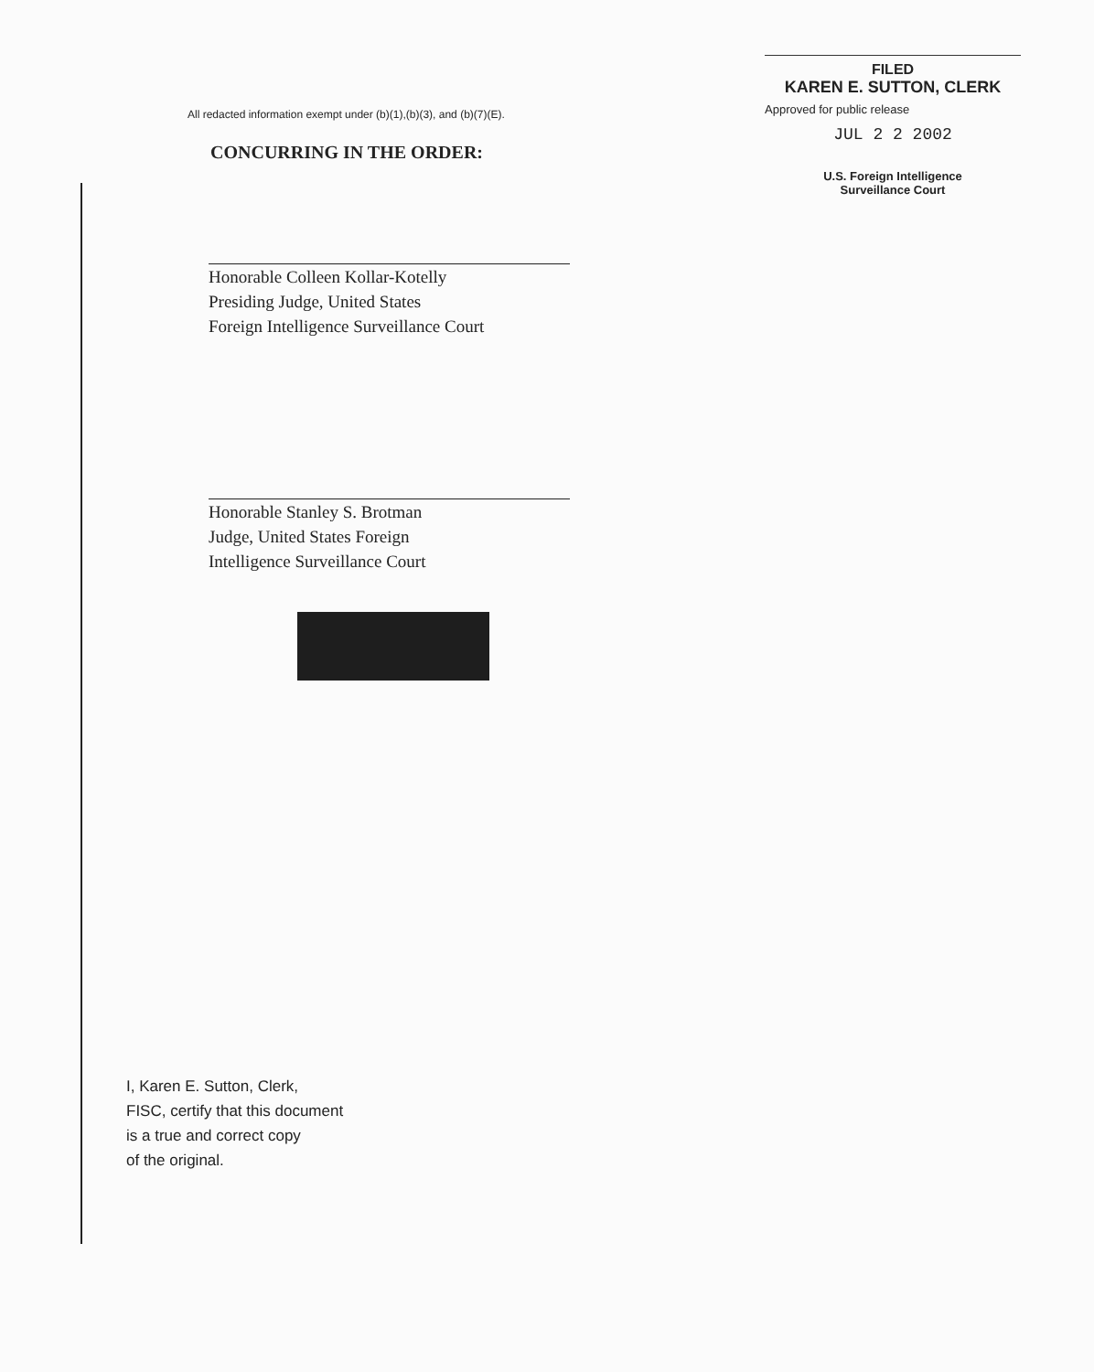All redacted information exempt under (b)(1),(b)(3), and (b)(7)(E).
FILED
KAREN E. SUTTON, CLERK
Approved for public release
JUL 2 2 2002
U.S. Foreign Intelligence
Surveillance Court
CONCURRING IN THE ORDER:
Honorable Colleen Kollar-Kotelly
Presiding Judge, United States
Foreign Intelligence Surveillance Court
Honorable Stanley S. Brotman
Judge, United States Foreign
Intelligence Surveillance Court
I, Karen E. Sutton, Clerk,
FISC, certify that this document
is a true and correct copy
of the original.